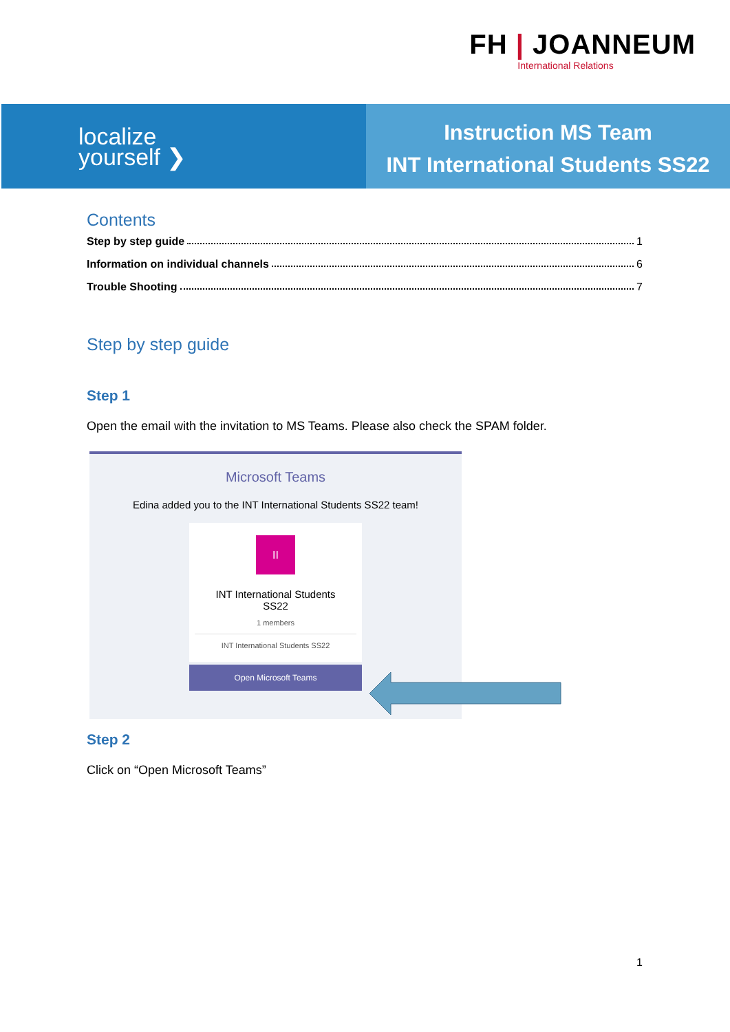FH | JOANNEUM
International Relations
localize
yourself ❯
Instruction MS Team
INT International Students SS22
Contents
Step by step guide 1
Information on individual channels 6
Trouble Shooting 7
Step by step guide
Step 1
Open the email with the invitation to MS Teams. Please also check the SPAM folder.
Microsoft Teams
Edina added you to the INT International Students SS22 team!
II
INT International Students
SS22
1 members
INT International Students SS22
Open Microsoft Teams
Step 2
Click on “Open Microsoft Teams”
1